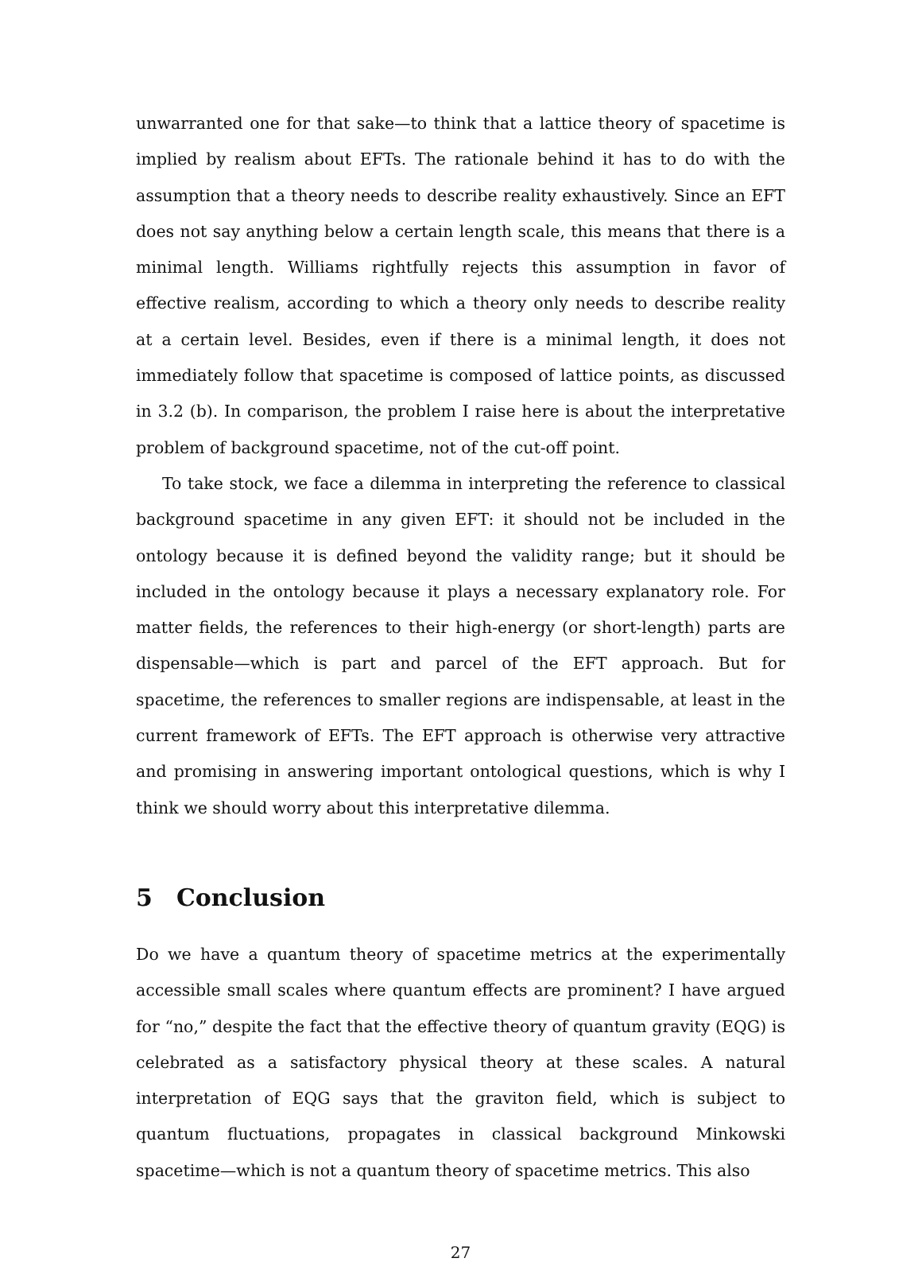unwarranted one for that sake—to think that a lattice theory of spacetime is implied by realism about EFTs. The rationale behind it has to do with the assumption that a theory needs to describe reality exhaustively. Since an EFT does not say anything below a certain length scale, this means that there is a minimal length. Williams rightfully rejects this assumption in favor of effective realism, according to which a theory only needs to describe reality at a certain level. Besides, even if there is a minimal length, it does not immediately follow that spacetime is composed of lattice points, as discussed in 3.2 (b). In comparison, the problem I raise here is about the interpretative problem of background spacetime, not of the cut-off point.
To take stock, we face a dilemma in interpreting the reference to classical background spacetime in any given EFT: it should not be included in the ontology because it is defined beyond the validity range; but it should be included in the ontology because it plays a necessary explanatory role. For matter fields, the references to their high-energy (or short-length) parts are dispensable—which is part and parcel of the EFT approach. But for spacetime, the references to smaller regions are indispensable, at least in the current framework of EFTs. The EFT approach is otherwise very attractive and promising in answering important ontological questions, which is why I think we should worry about this interpretative dilemma.
5 Conclusion
Do we have a quantum theory of spacetime metrics at the experimentally accessible small scales where quantum effects are prominent? I have argued for “no,” despite the fact that the effective theory of quantum gravity (EQG) is celebrated as a satisfactory physical theory at these scales. A natural interpretation of EQG says that the graviton field, which is subject to quantum fluctuations, propagates in classical background Minkowski spacetime—which is not a quantum theory of spacetime metrics. This also
27